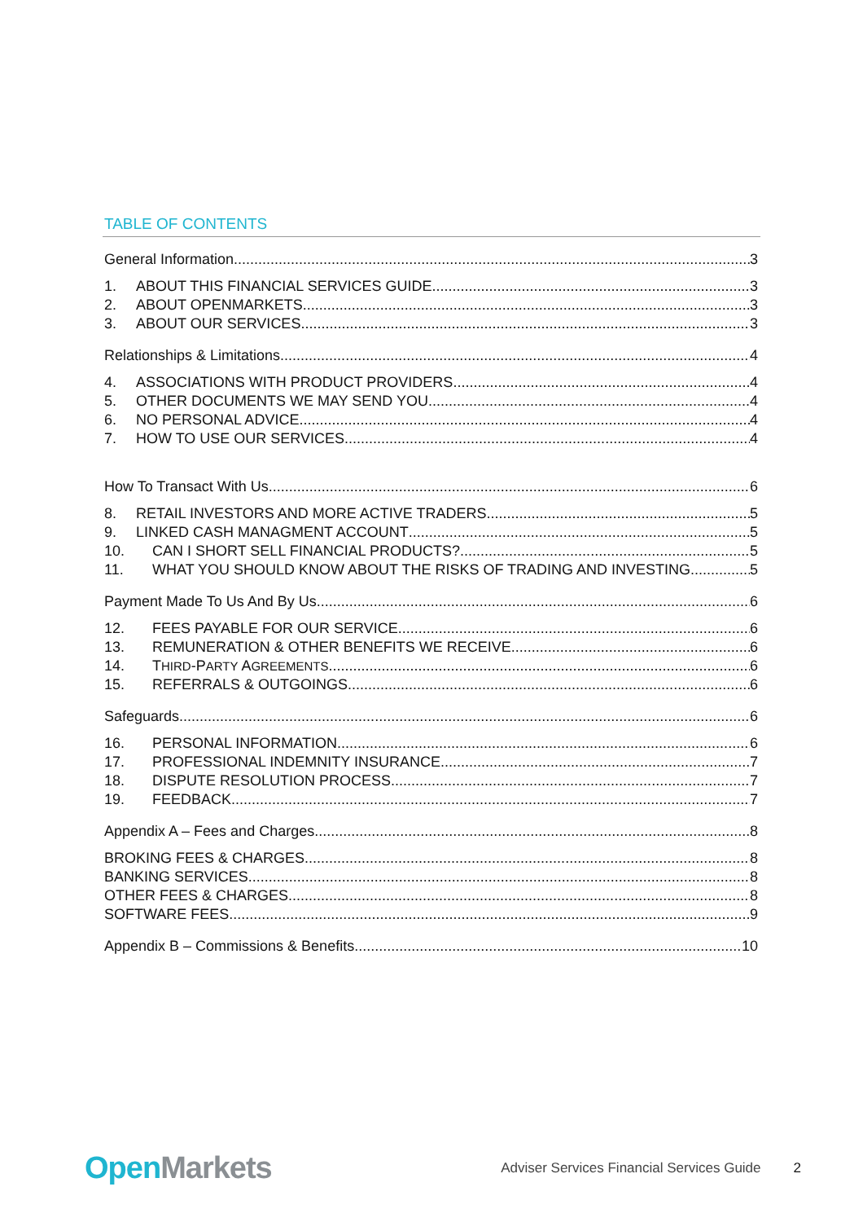TABLE OF CONTENTS
General Information 3
1. ABOUT THIS FINANCIAL SERVICES GUIDE 3
2. ABOUT OPENMARKETS 3
3. ABOUT OUR SERVICES 3
Relationships & Limitations 4
4. ASSOCIATIONS WITH PRODUCT PROVIDERS 4
5. OTHER DOCUMENTS WE MAY SEND YOU 4
6. NO PERSONAL ADVICE 4
7. HOW TO USE OUR SERVICES 4
How To Transact With Us 6
8. RETAIL INVESTORS AND MORE ACTIVE TRADERS 5
9. LINKED CASH MANAGMENT ACCOUNT 5
10. CAN I SHORT SELL FINANCIAL PRODUCTS? 5
11. WHAT YOU SHOULD KNOW ABOUT THE RISKS OF TRADING AND INVESTING 5
Payment Made To Us And By Us 6
12. FEES PAYABLE FOR OUR SERVICE 6
13. REMUNERATION & OTHER BENEFITS WE RECEIVE 6
14. THIRD-PARTY AGREEMENTS 6
15. REFERRALS & OUTGOINGS 6
Safeguards 6
16. PERSONAL INFORMATION 6
17. PROFESSIONAL INDEMNITY INSURANCE 7
18. DISPUTE RESOLUTION PROCESS 7
19. FEEDBACK 7
Appendix A – Fees and Charges 8
BROKING FEES & CHARGES 8
BANKING SERVICES 8
OTHER FEES & CHARGES 8
SOFTWARE FEES 9
Appendix B – Commissions & Benefits 10
Open Markets
Adviser Services Financial Services Guide
2